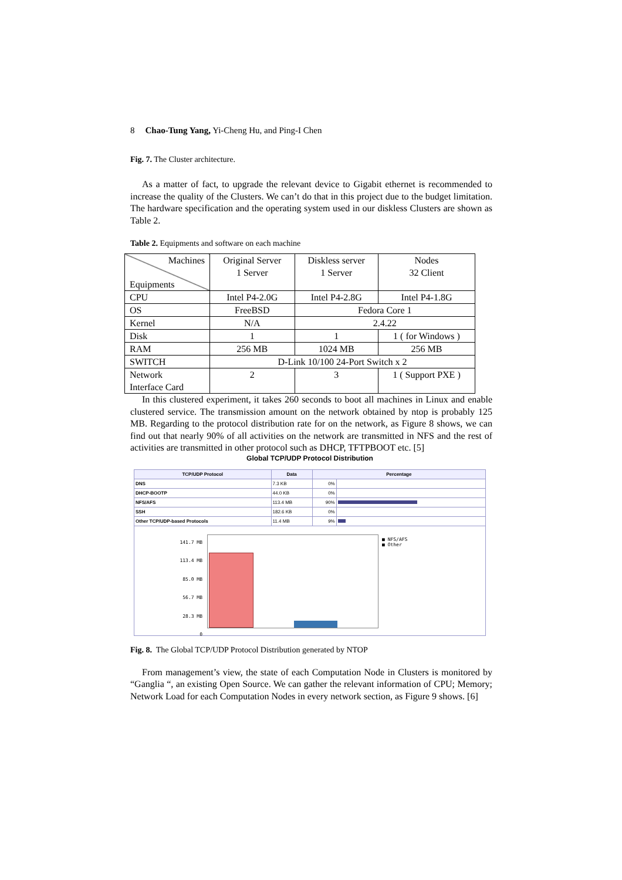8 Chao-Tung Yang, Yi-Cheng Hu, and Ping-I Chen
Fig. 7. The Cluster architecture.
As a matter of fact, to upgrade the relevant device to Gigabit ethernet is recommended to increase the quality of the Clusters. We can’t do that in this project due to the budget limitation. The hardware specification and the operating system used in our diskless Clusters are shown as Table 2.
Table 2. Equipments and software on each machine
| Machines Equipments | Original Server 1 Server | Diskless server 1 Server | Nodes 32 Client |
| CPU | Intel P4-2.0G | Intel P4-2.8G | Intel P4-1.8G |
| OS | FreeBSD | Fedora Core 1 | |
| Kernel | N/A | 2.4.22 | |
| Disk | 1 | 1 | 1 ( for Windows ) |
| RAM | 256 MB | 1024 MB | 256 MB |
| SWITCH | D-Link 10/100 24-Port Switch x 2 | | |
| Network Interface Card | 2 | 3 | 1 ( Support PXE ) |
In this clustered experiment, it takes 260 seconds to boot all machines in Linux and enable clustered service. The transmission amount on the network obtained by ntop is probably 125 MB. Regarding to the protocol distribution rate for on the network, as Figure 8 shows, we can find out that nearly 90% of all activities on the network are transmitted in NFS and the rest of activities are transmitted in other protocol such as DHCP, TFTPBOOT etc. [5]
Global TCP/UDP Protocol Distribution
| TCP/UDP Protocol | Data | Percentage | |
| --- | --- | --- | --- |
| DNS | 7.3 KB | 0% | |
| DHCP-BOOTP | 44.0 KB | 0% | |
| NFS/AFS | 113.4 MB | 90% | |
| SSH | 182.6 KB | 0% | |
| Other TCP/UDP-based Protocols | 11.4 MB | 9% | |
141.7 MB
113.4 MB
85.0 MB
56.7 MB
28.3 MB
0
■ NFS/AFS
■ Other
Fig. 8. The Global TCP/UDP Protocol Distribution generated by NTOP
From management’s view, the state of each Computation Node in Clusters is monitored by “Ganglia “, an existing Open Source. We can gather the relevant information of CPU; Memory; Network Load for each Computation Nodes in every network section, as Figure 9 shows. [6]